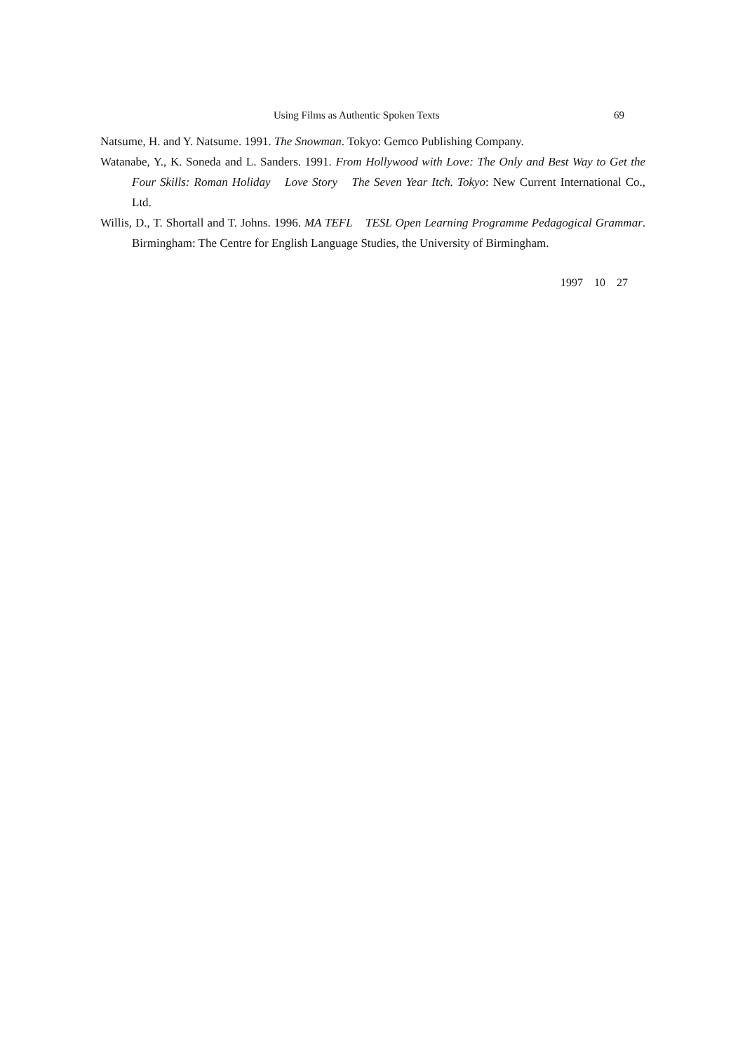Using Films as Authentic Spoken Texts 69
Natsume, H. and Y. Natsume. 1991. The Snowman. Tokyo: Gemco Publishing Company.
Watanabe, Y., K. Soneda and L. Sanders. 1991. From Hollywood with Love: The Only and Best Way to Get the Four Skills: Roman Holiday　Love Story　The Seven Year Itch. Tokyo: New Current International Co., Ltd.
Willis, D., T. Shortall and T. Johns. 1996. MA TEFL　TESL Open Learning Programme Pedagogical Grammar. Birmingham: The Centre for English Language Studies, the University of Birmingham.
　1997　10　27